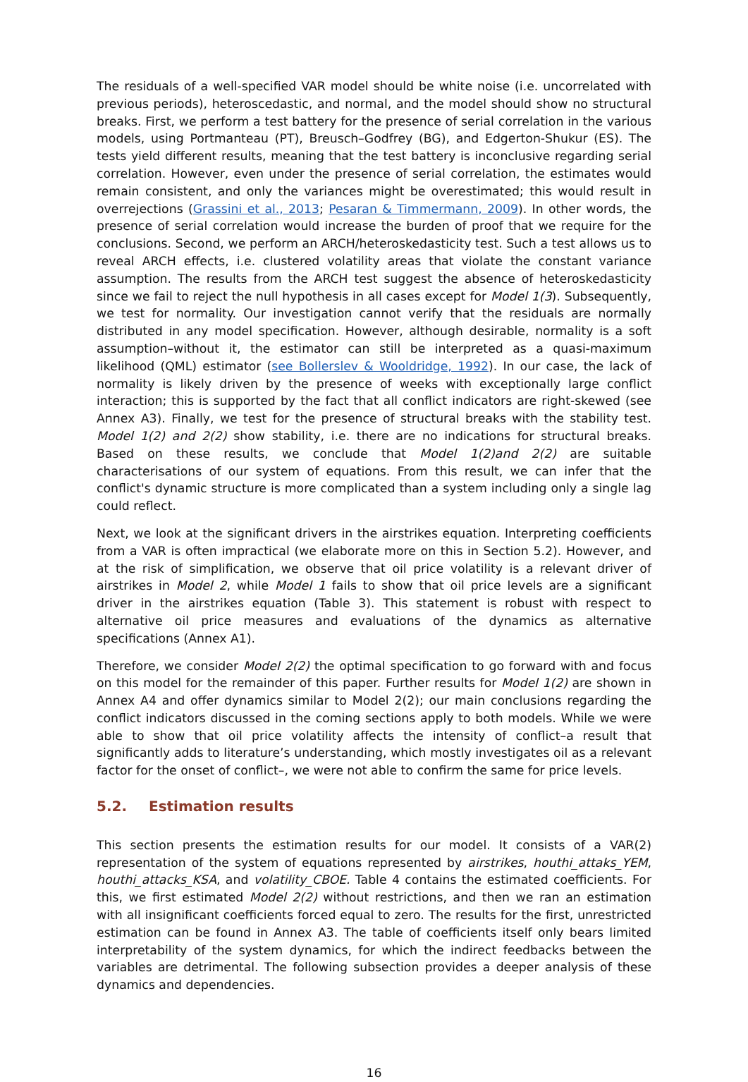The residuals of a well-specified VAR model should be white noise (i.e. uncorrelated with previous periods), heteroscedastic, and normal, and the model should show no structural breaks. First, we perform a test battery for the presence of serial correlation in the various models, using Portmanteau (PT), Breusch–Godfrey (BG), and Edgerton-Shukur (ES). The tests yield different results, meaning that the test battery is inconclusive regarding serial correlation. However, even under the presence of serial correlation, the estimates would remain consistent, and only the variances might be overestimated; this would result in overrejections (Grassini et al., 2013; Pesaran & Timmermann, 2009). In other words, the presence of serial correlation would increase the burden of proof that we require for the conclusions. Second, we perform an ARCH/heteroskedasticity test. Such a test allows us to reveal ARCH effects, i.e. clustered volatility areas that violate the constant variance assumption. The results from the ARCH test suggest the absence of heteroskedasticity since we fail to reject the null hypothesis in all cases except for Model 1(3). Subsequently, we test for normality. Our investigation cannot verify that the residuals are normally distributed in any model specification. However, although desirable, normality is a soft assumption–without it, the estimator can still be interpreted as a quasi-maximum likelihood (QML) estimator (see Bollerslev & Wooldridge, 1992). In our case, the lack of normality is likely driven by the presence of weeks with exceptionally large conflict interaction; this is supported by the fact that all conflict indicators are right-skewed (see Annex A3). Finally, we test for the presence of structural breaks with the stability test. Model 1(2) and 2(2) show stability, i.e. there are no indications for structural breaks. Based on these results, we conclude that Model 1(2)and 2(2) are suitable characterisations of our system of equations. From this result, we can infer that the conflict's dynamic structure is more complicated than a system including only a single lag could reflect.
Next, we look at the significant drivers in the airstrikes equation. Interpreting coefficients from a VAR is often impractical (we elaborate more on this in Section 5.2). However, and at the risk of simplification, we observe that oil price volatility is a relevant driver of airstrikes in Model 2, while Model 1 fails to show that oil price levels are a significant driver in the airstrikes equation (Table 3). This statement is robust with respect to alternative oil price measures and evaluations of the dynamics as alternative specifications (Annex A1).
Therefore, we consider Model 2(2) the optimal specification to go forward with and focus on this model for the remainder of this paper. Further results for Model 1(2) are shown in Annex A4 and offer dynamics similar to Model 2(2); our main conclusions regarding the conflict indicators discussed in the coming sections apply to both models. While we were able to show that oil price volatility affects the intensity of conflict–a result that significantly adds to literature’s understanding, which mostly investigates oil as a relevant factor for the onset of conflict–, we were not able to confirm the same for price levels.
5.2. Estimation results
This section presents the estimation results for our model. It consists of a VAR(2) representation of the system of equations represented by airstrikes, houthi_attaks_YEM, houthi_attacks_KSA, and volatility_CBOE. Table 4 contains the estimated coefficients. For this, we first estimated Model 2(2) without restrictions, and then we ran an estimation with all insignificant coefficients forced equal to zero. The results for the first, unrestricted estimation can be found in Annex A3. The table of coefficients itself only bears limited interpretability of the system dynamics, for which the indirect feedbacks between the variables are detrimental. The following subsection provides a deeper analysis of these dynamics and dependencies.
16